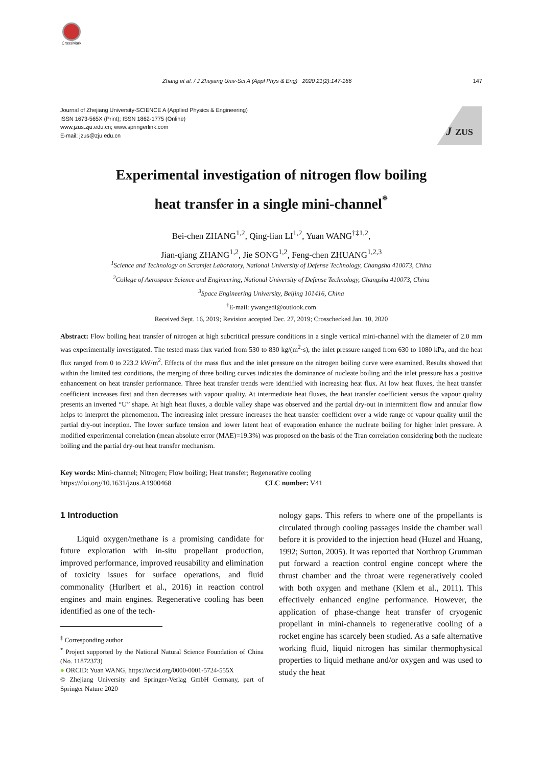CrossMark
Zhang et al. / J Zhejiang Univ-Sci A (Appl Phys & Eng) 2020 21(2):147-166 147
Journal of Zhejiang University-SCIENCE A (Applied Physics & Engineering)
ISSN 1673-565X (Print); ISSN 1862-1775 (Online)
www.jzus.zju.edu.cn; www.springerlink.com
E-mail: jzus@zju.edu.cn
J
ZUS
Experimental investigation of nitrogen flow boiling
heat transfer in a single mini-channel<sup>*</sup>
Bei-chen ZHANG<sup>1,2</sup>, Qing-lian LI<sup>1,2</sup>, Yuan WANG<sup>†‡1,2</sup>,
Jian-qiang ZHANG<sup>1,2</sup>, Jie SONG<sup>1,2</sup>, Feng-chen ZHUANG<sup>1,2,3</sup>
<sup>1</sup> Science and Technology on Scramjet Laboratory, National University of Defense Technology, Changsha 410073, China
<sup>2</sup> College of Aerospace Science and Engineering, National University of Defense Technology, Changsha 410073, China
<sup>3</sup> Space Engineering University, Beijing 101416, China
<sup>†</sup> E-mail: ywangedi@outlook.com
Received Sept. 16, 2019; Revision accepted Dec. 27, 2019; Crosschecked Jan. 10, 2020
Abstract: Flow boiling heat transfer of nitrogen at high subcritical pressure conditions in a single vertical mini-channel with the diameter of 2.0 mm was experimentally investigated. The tested mass flux varied from 530 to 830 kg/(m<sup>2</sup>·s), the inlet pressure ranged from 630 to 1080 kPa, and the heat flux ranged from 0 to 223.2 kW/m<sup>2</sup>. Effects of the mass flux and the inlet pressure on the nitrogen boiling curve were examined. Results showed that within the limited test conditions, the merging of three boiling curves indicates the dominance of nucleate boiling and the inlet pressure has a positive enhancement on heat transfer performance. Three heat transfer trends were identified with increasing heat flux. At low heat fluxes, the heat transfer coefficient increases first and then decreases with vapour quality. At intermediate heat fluxes, the heat transfer coefficient versus the vapour quality presents an inverted “U” shape. At high heat fluxes, a double valley shape was observed and the partial dry-out in intermittent flow and annular flow helps to interpret the phenomenon. The increasing inlet pressure increases the heat transfer coefficient over a wide range of vapour quality until the partial dry-out inception. The lower surface tension and lower latent heat of evaporation enhance the nucleate boiling for higher inlet pressure. A modified experimental correlation (mean absolute error (MAE)=19.3%) was proposed on the basis of the Tran correlation considering both the nucleate boiling and the partial dry-out heat transfer mechanism.
Key words: Mini-channel; Nitrogen; Flow boiling; Heat transfer; Regenerative cooling
https://doi.org/10.1631/jzus.A1900468 CLC number: V41
1 Introduction
Liquid oxygen/methane is a promising candidate for future exploration with in-situ propellant production, improved performance, improved reusability and elimination of toxicity issues for surface operations, and fluid commonality (Hurlbert et al., 2016) in reaction control engines and main engines. Regenerative cooling has been identified as one of the tech-
<sup>‡</sup> Corresponding author
<sup>*</sup> Project supported by the National Natural Science Foundation of China (No. 11872373)
● ORCID: Yuan WANG, https://orcid.org/0000-0001-5724-555X
© Zhejiang University and Springer-Verlag GmbH Germany, part of Springer Nature 2020
nology gaps. This refers to where one of the propellants is circulated through cooling passages inside the chamber wall before it is provided to the injection head (Huzel and Huang, 1992; Sutton, 2005). It was reported that Northrop Grumman put forward a reaction control engine concept where the thrust chamber and the throat were regeneratively cooled with both oxygen and methane (Klem et al., 2011). This effectively enhanced engine performance. However, the application of phase-change heat transfer of cryogenic propellant in mini-channels to regenerative cooling of a rocket engine has scarcely been studied. As a safe alternative working fluid, liquid nitrogen has similar thermophysical properties to liquid methane and/or oxygen and was used to study the heat